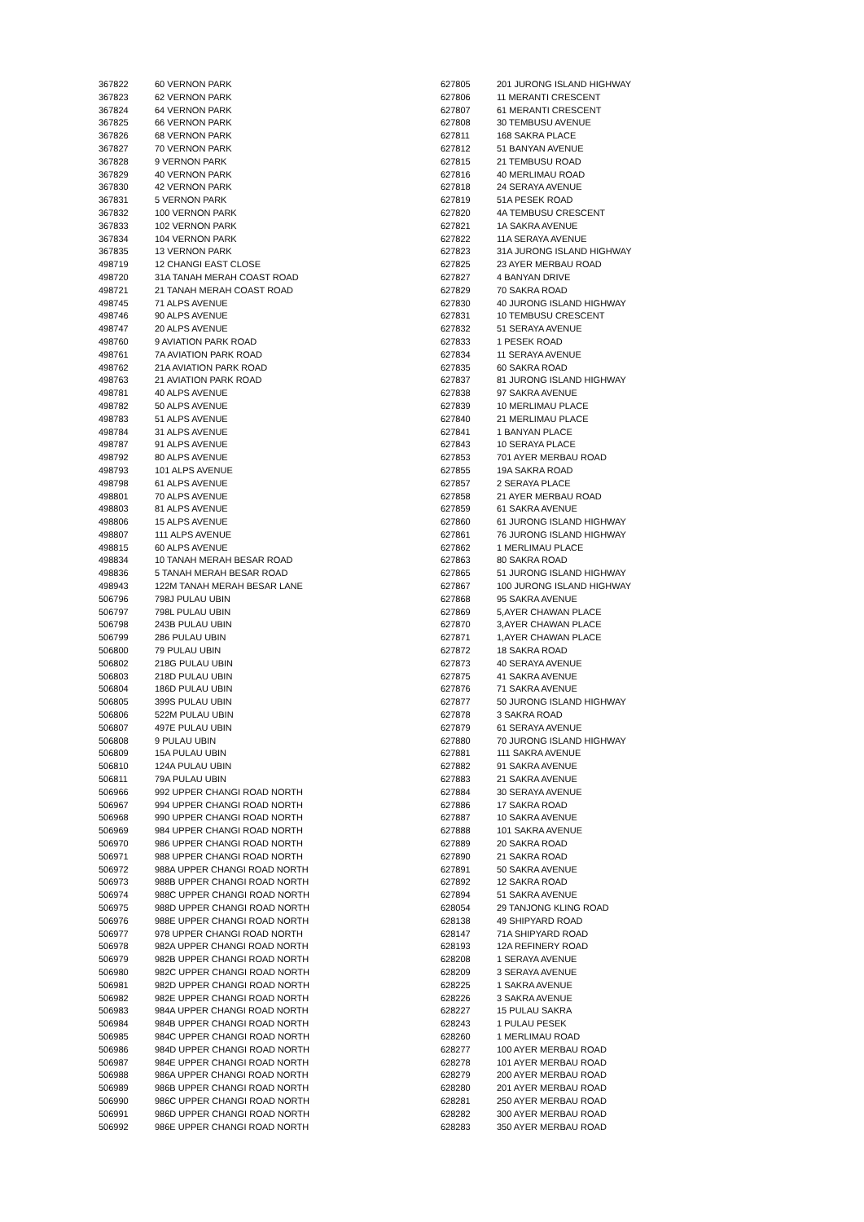| 367822 | 60 VERNON PARK |
| 367823 | 62 VERNON PARK |
| 367824 | 64 VERNON PARK |
| 367825 | 66 VERNON PARK |
| 367826 | 68 VERNON PARK |
| 367827 | 70 VERNON PARK |
| 367828 | 9 VERNON PARK |
| 367829 | 40 VERNON PARK |
| 367830 | 42 VERNON PARK |
| 367831 | 5 VERNON PARK |
| 367832 | 100 VERNON PARK |
| 367833 | 102 VERNON PARK |
| 367834 | 104 VERNON PARK |
| 367835 | 13 VERNON PARK |
| 498719 | 12 CHANGI EAST CLOSE |
| 498720 | 31A TANAH MERAH COAST ROAD |
| 498721 | 21 TANAH MERAH COAST ROAD |
| 498745 | 71 ALPS AVENUE |
| 498746 | 90 ALPS AVENUE |
| 498747 | 20 ALPS AVENUE |
| 498760 | 9 AVIATION PARK ROAD |
| 498761 | 7A AVIATION PARK ROAD |
| 498762 | 21A AVIATION PARK ROAD |
| 498763 | 21 AVIATION PARK ROAD |
| 498781 | 40 ALPS AVENUE |
| 498782 | 50 ALPS AVENUE |
| 498783 | 51 ALPS AVENUE |
| 498784 | 31 ALPS AVENUE |
| 498787 | 91 ALPS AVENUE |
| 498792 | 80 ALPS AVENUE |
| 498793 | 101 ALPS AVENUE |
| 498798 | 61 ALPS AVENUE |
| 498801 | 70 ALPS AVENUE |
| 498803 | 81 ALPS AVENUE |
| 498806 | 15 ALPS AVENUE |
| 498807 | 111 ALPS AVENUE |
| 498815 | 60 ALPS AVENUE |
| 498834 | 10 TANAH MERAH BESAR ROAD |
| 498836 | 5 TANAH MERAH BESAR ROAD |
| 498943 | 122M TANAH MERAH BESAR LANE |
| 506796 | 798J PULAU UBIN |
| 506797 | 798L PULAU UBIN |
| 506798 | 243B PULAU UBIN |
| 506799 | 286 PULAU UBIN |
| 506800 | 79 PULAU UBIN |
| 506802 | 218G PULAU UBIN |
| 506803 | 218D PULAU UBIN |
| 506804 | 186D PULAU UBIN |
| 506805 | 399S PULAU UBIN |
| 506806 | 522M PULAU UBIN |
| 506807 | 497E PULAU UBIN |
| 506808 | 9 PULAU UBIN |
| 506809 | 15A PULAU UBIN |
| 506810 | 124A PULAU UBIN |
| 506811 | 79A PULAU UBIN |
| 506966 | 992 UPPER CHANGI ROAD NORTH |
| 506967 | 994 UPPER CHANGI ROAD NORTH |
| 506968 | 990 UPPER CHANGI ROAD NORTH |
| 506969 | 984 UPPER CHANGI ROAD NORTH |
| 506970 | 986 UPPER CHANGI ROAD NORTH |
| 506971 | 988 UPPER CHANGI ROAD NORTH |
| 506972 | 988A UPPER CHANGI ROAD NORTH |
| 506973 | 988B UPPER CHANGI ROAD NORTH |
| 506974 | 988C UPPER CHANGI ROAD NORTH |
| 506975 | 988D UPPER CHANGI ROAD NORTH |
| 506976 | 988E UPPER CHANGI ROAD NORTH |
| 506977 | 978 UPPER CHANGI ROAD NORTH |
| 506978 | 982A UPPER CHANGI ROAD NORTH |
| 506979 | 982B UPPER CHANGI ROAD NORTH |
| 506980 | 982C UPPER CHANGI ROAD NORTH |
| 506981 | 982D UPPER CHANGI ROAD NORTH |
| 506982 | 982E UPPER CHANGI ROAD NORTH |
| 506983 | 984A UPPER CHANGI ROAD NORTH |
| 506984 | 984B UPPER CHANGI ROAD NORTH |
| 506985 | 984C UPPER CHANGI ROAD NORTH |
| 506986 | 984D UPPER CHANGI ROAD NORTH |
| 506987 | 984E UPPER CHANGI ROAD NORTH |
| 506988 | 986A UPPER CHANGI ROAD NORTH |
| 506989 | 986B UPPER CHANGI ROAD NORTH |
| 506990 | 986C UPPER CHANGI ROAD NORTH |
| 506991 | 986D UPPER CHANGI ROAD NORTH |
| 506992 | 986E UPPER CHANGI ROAD NORTH |
| 627805 | 201 JURONG ISLAND HIGHWAY |
| 627806 | 11 MERANTI CRESCENT |
| 627807 | 61 MERANTI CRESCENT |
| 627808 | 30 TEMBUSU AVENUE |
| 627811 | 168 SAKRA PLACE |
| 627812 | 51 BANYAN AVENUE |
| 627815 | 21 TEMBUSU ROAD |
| 627816 | 40 MERLIMAU ROAD |
| 627818 | 24 SERAYA AVENUE |
| 627819 | 51A PESEK ROAD |
| 627820 | 4A TEMBUSU CRESCENT |
| 627821 | 1A SAKRA AVENUE |
| 627822 | 11A SERAYA AVENUE |
| 627823 | 31A JURONG ISLAND HIGHWAY |
| 627825 | 23 AYER MERBAU ROAD |
| 627827 | 4 BANYAN DRIVE |
| 627829 | 70 SAKRA ROAD |
| 627830 | 40 JURONG ISLAND HIGHWAY |
| 627831 | 10 TEMBUSU CRESCENT |
| 627832 | 51 SERAYA AVENUE |
| 627833 | 1 PESEK ROAD |
| 627834 | 11 SERAYA AVENUE |
| 627835 | 60 SAKRA ROAD |
| 627837 | 81 JURONG ISLAND HIGHWAY |
| 627838 | 97 SAKRA AVENUE |
| 627839 | 10 MERLIMAU PLACE |
| 627840 | 21 MERLIMAU PLACE |
| 627841 | 1 BANYAN PLACE |
| 627843 | 10 SERAYA PLACE |
| 627853 | 701 AYER MERBAU ROAD |
| 627855 | 19A SAKRA ROAD |
| 627857 | 2 SERAYA PLACE |
| 627858 | 21 AYER MERBAU ROAD |
| 627859 | 61 SAKRA AVENUE |
| 627860 | 61 JURONG ISLAND HIGHWAY |
| 627861 | 76 JURONG ISLAND HIGHWAY |
| 627862 | 1 MERLIMAU PLACE |
| 627863 | 80 SAKRA ROAD |
| 627865 | 51 JURONG ISLAND HIGHWAY |
| 627867 | 100 JURONG ISLAND HIGHWAY |
| 627868 | 95 SAKRA AVENUE |
| 627869 | 5,AYER CHAWAN PLACE |
| 627870 | 3,AYER CHAWAN PLACE |
| 627871 | 1,AYER CHAWAN PLACE |
| 627872 | 18 SAKRA ROAD |
| 627873 | 40 SERAYA AVENUE |
| 627875 | 41 SAKRA AVENUE |
| 627876 | 71 SAKRA AVENUE |
| 627877 | 50 JURONG ISLAND HIGHWAY |
| 627878 | 3 SAKRA ROAD |
| 627879 | 61 SERAYA AVENUE |
| 627880 | 70 JURONG ISLAND HIGHWAY |
| 627881 | 111 SAKRA AVENUE |
| 627882 | 91 SAKRA AVENUE |
| 627883 | 21 SAKRA AVENUE |
| 627884 | 30 SERAYA AVENUE |
| 627886 | 17 SAKRA ROAD |
| 627887 | 10 SAKRA AVENUE |
| 627888 | 101 SAKRA AVENUE |
| 627889 | 20 SAKRA ROAD |
| 627890 | 21 SAKRA ROAD |
| 627891 | 50 SAKRA AVENUE |
| 627892 | 12 SAKRA ROAD |
| 627894 | 51 SAKRA AVENUE |
| 628054 | 29 TANJONG KLING ROAD |
| 628138 | 49 SHIPYARD ROAD |
| 628147 | 71A SHIPYARD ROAD |
| 628193 | 12A REFINERY ROAD |
| 628208 | 1 SERAYA AVENUE |
| 628209 | 3 SERAYA AVENUE |
| 628225 | 1 SAKRA AVENUE |
| 628226 | 3 SAKRA AVENUE |
| 628227 | 15 PULAU SAKRA |
| 628243 | 1 PULAU PESEK |
| 628260 | 1 MERLIMAU ROAD |
| 628277 | 100 AYER MERBAU ROAD |
| 628278 | 101 AYER MERBAU ROAD |
| 628279 | 200 AYER MERBAU ROAD |
| 628280 | 201 AYER MERBAU ROAD |
| 628281 | 250 AYER MERBAU ROAD |
| 628282 | 300 AYER MERBAU ROAD |
| 628283 | 350 AYER MERBAU ROAD |